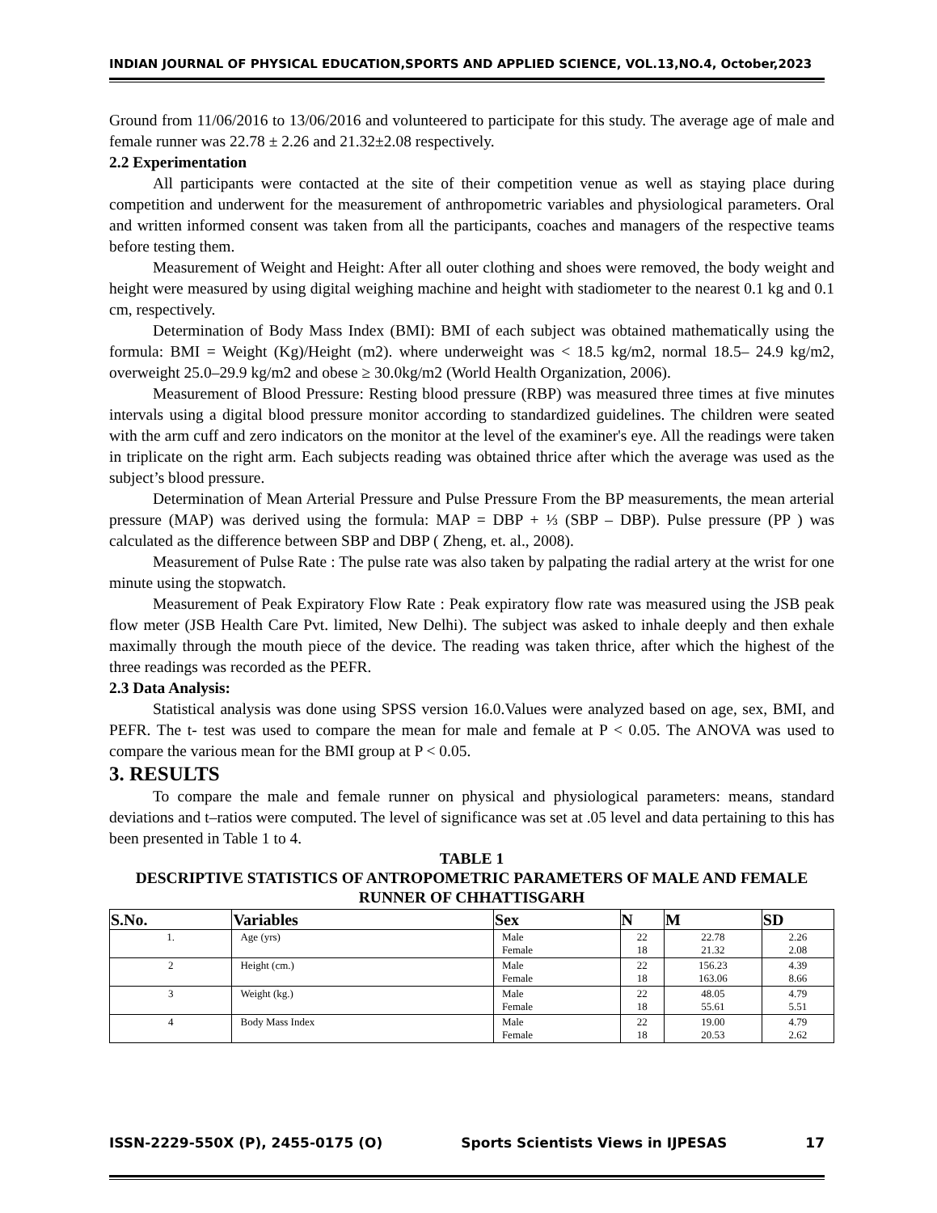INDIAN JOURNAL OF PHYSICAL EDUCATION,SPORTS AND APPLIED SCIENCE, VOL.13,NO.4, October,2023
Ground from 11/06/2016 to 13/06/2016 and volunteered to participate for this study. The average age of male and female runner was 22.78 ± 2.26 and 21.32±2.08 respectively.
2.2 Experimentation
All participants were contacted at the site of their competition venue as well as staying place during competition and underwent for the measurement of anthropometric variables and physiological parameters. Oral and written informed consent was taken from all the participants, coaches and managers of the respective teams before testing them.
Measurement of Weight and Height: After all outer clothing and shoes were removed, the body weight and height were measured by using digital weighing machine and height with stadiometer to the nearest 0.1 kg and 0.1 cm, respectively.
Determination of Body Mass Index (BMI): BMI of each subject was obtained mathematically using the formula: BMI = Weight (Kg)/Height (m2). where underweight was < 18.5 kg/m2, normal 18.5– 24.9 kg/m2, overweight 25.0–29.9 kg/m2 and obese ≥ 30.0kg/m2 (World Health Organization, 2006).
Measurement of Blood Pressure: Resting blood pressure (RBP) was measured three times at five minutes intervals using a digital blood pressure monitor according to standardized guidelines. The children were seated with the arm cuff and zero indicators on the monitor at the level of the examiner's eye. All the readings were taken in triplicate on the right arm. Each subjects reading was obtained thrice after which the average was used as the subject’s blood pressure.
Determination of Mean Arterial Pressure and Pulse Pressure From the BP measurements, the mean arterial pressure (MAP) was derived using the formula: MAP = DBP + ⅓ (SBP – DBP). Pulse pressure (PP ) was calculated as the difference between SBP and DBP ( Zheng, et. al., 2008).
Measurement of Pulse Rate : The pulse rate was also taken by palpating the radial artery at the wrist for one minute using the stopwatch.
Measurement of Peak Expiratory Flow Rate : Peak expiratory flow rate was measured using the JSB peak flow meter (JSB Health Care Pvt. limited, New Delhi). The subject was asked to inhale deeply and then exhale maximally through the mouth piece of the device. The reading was taken thrice, after which the highest of the three readings was recorded as the PEFR.
2.3 Data Analysis:
Statistical analysis was done using SPSS version 16.0.Values were analyzed based on age, sex, BMI, and PEFR. The t- test was used to compare the mean for male and female at P < 0.05. The ANOVA was used to compare the various mean for the BMI group at P < 0.05.
3. RESULTS
To compare the male and female runner on physical and physiological parameters: means, standard deviations and t–ratios were computed. The level of significance was set at .05 level and data pertaining to this has been presented in Table 1 to 4.
TABLE 1
DESCRIPTIVE STATISTICS OF ANTROPOMETRIC PARAMETERS OF MALE AND FEMALE RUNNER OF CHHATTISGARH
| S.No. | Variables | Sex | N | M | SD |
| --- | --- | --- | --- | --- | --- |
| 1. | Age (yrs) | Male Female | 22 18 | 22.78 21.32 | 2.26 2.08 |
| 2 | Height (cm.) | Male Female | 22 18 | 156.23 163.06 | 4.39 8.66 |
| 3 | Weight (kg.) | Male Female | 22 18 | 48.05 55.61 | 4.79 5.51 |
| 4 | Body Mass Index | Male Female | 22 18 | 19.00 20.53 | 4.79 2.62 |
ISSN-2229-550X (P), 2455-0175 (O) Sports Scientists Views in IJPESAS 17